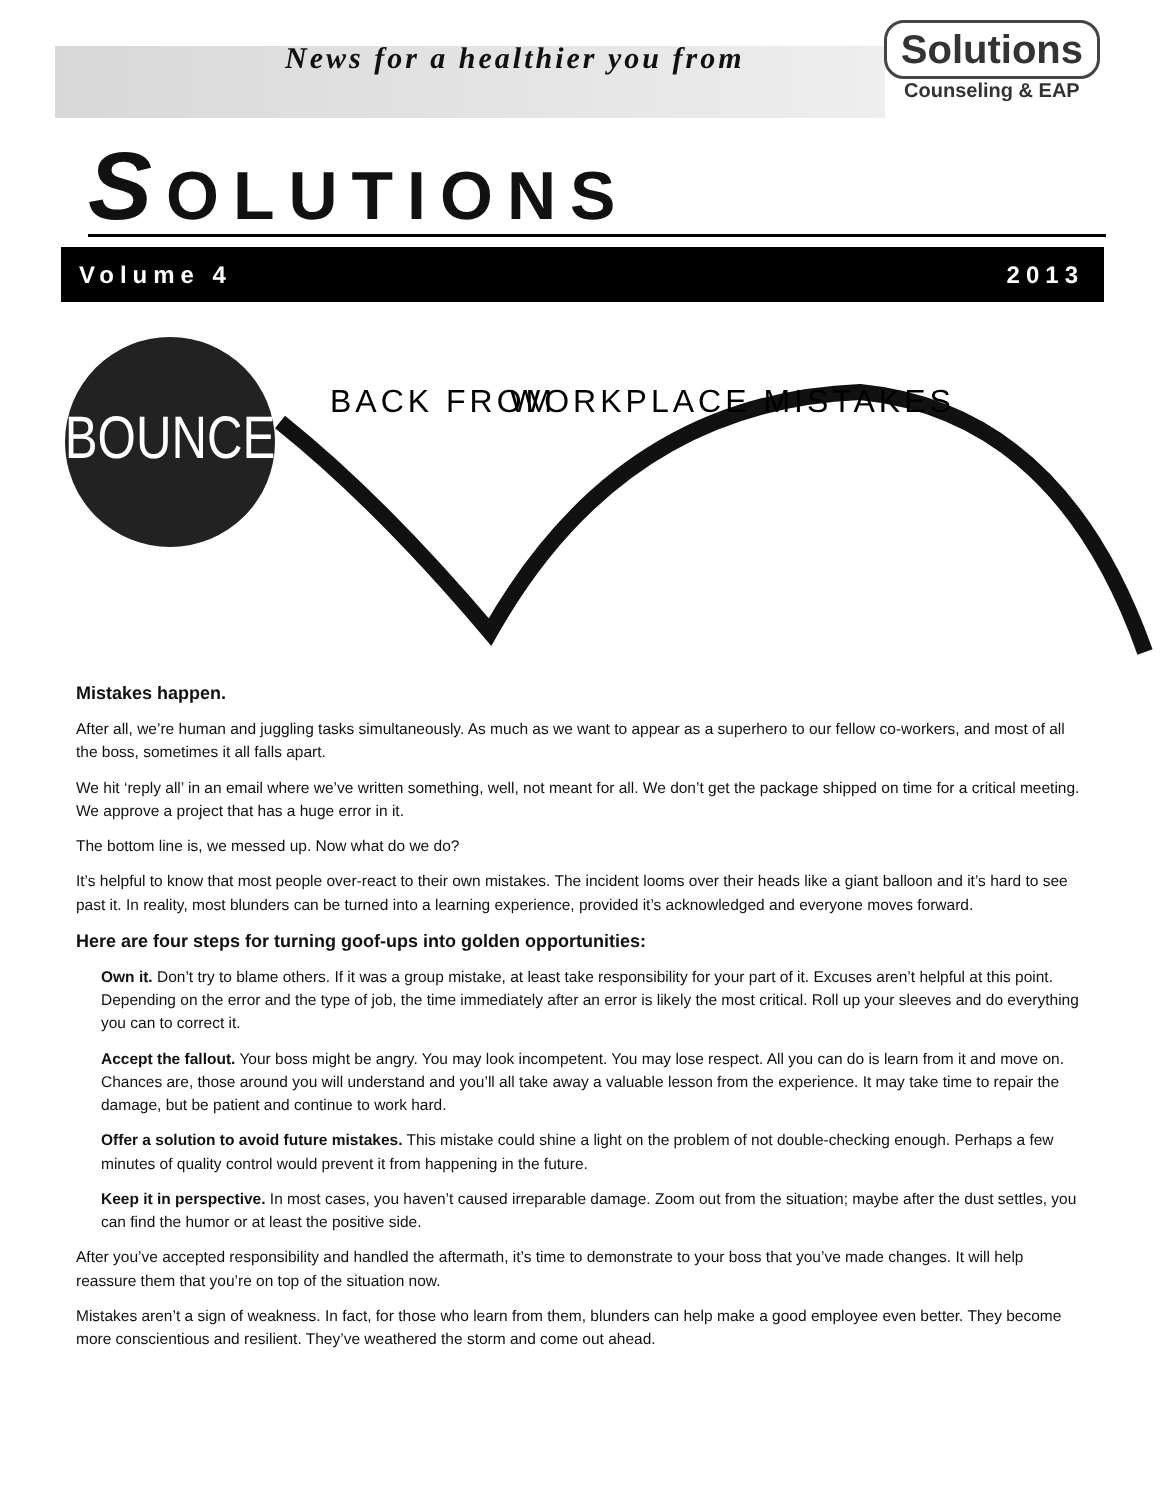News for a healthier you from
Solutions
Counseling & EAP
SOLUTIONS
Volume 4 2013
BOUNCE
BACK FROM
WORKPLACE MISTAKES
Mistakes happen.
After all, we’re human and juggling tasks simultaneously. As much as we want to appear as a superhero to our fellow co-workers, and most of all the boss, sometimes it all falls apart.
We hit ‘reply all’ in an email where we’ve written something, well, not meant for all. We don’t get the package shipped on time for a critical meeting. We approve a project that has a huge error in it.
The bottom line is, we messed up. Now what do we do?
It’s helpful to know that most people over-react to their own mistakes. The incident looms over their heads like a giant balloon and it’s hard to see past it. In reality, most blunders can be turned into a learning experience, provided it’s acknowledged and everyone moves forward.
Here are four steps for turning goof-ups into golden opportunities:
Own it. Don’t try to blame others. If it was a group mistake, at least take responsibility for your part of it. Excuses aren’t helpful at this point. Depending on the error and the type of job, the time immediately after an error is likely the most critical. Roll up your sleeves and do everything you can to correct it.
Accept the fallout. Your boss might be angry. You may look incompetent. You may lose respect. All you can do is learn from it and move on. Chances are, those around you will understand and you’ll all take away a valuable lesson from the experience. It may take time to repair the damage, but be patient and continue to work hard.
Offer a solution to avoid future mistakes. This mistake could shine a light on the problem of not double-checking enough. Perhaps a few minutes of quality control would prevent it from happening in the future.
Keep it in perspective. In most cases, you haven’t caused irreparable damage. Zoom out from the situation; maybe after the dust settles, you can find the humor or at least the positive side.
After you’ve accepted responsibility and handled the aftermath, it’s time to demonstrate to your boss that you’ve made changes. It will help reassure them that you’re on top of the situation now.
Mistakes aren’t a sign of weakness. In fact, for those who learn from them, blunders can help make a good employee even better. They become more conscientious and resilient. They’ve weathered the storm and come out ahead.